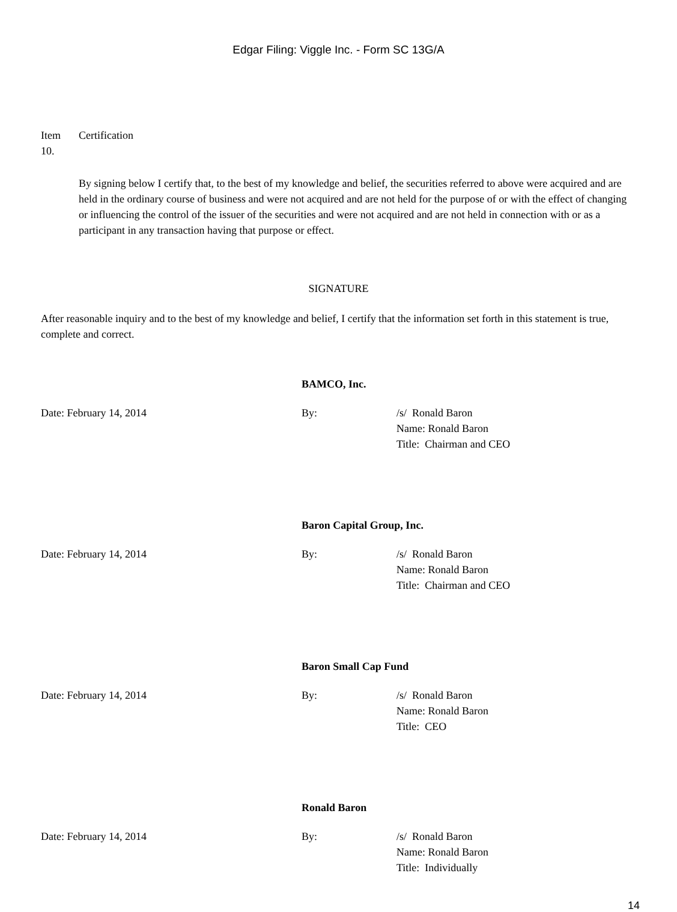Edgar Filing: Viggle Inc. - Form SC 13G/A
Item
10.
Certification
By signing below I certify that, to the best of my knowledge and belief, the securities referred to above were acquired and are held in the ordinary course of business and were not acquired and are not held for the purpose of or with the effect of changing or influencing the control of the issuer of the securities and were not acquired and are not held in connection with or as a participant in any transaction having that purpose or effect.
SIGNATURE
After reasonable inquiry and to the best of my knowledge and belief, I certify that the information set forth in this statement is true, complete and correct.
BAMCO, Inc.
Date: February 14, 2014 By: /s/ Ronald Baron
Name: Ronald Baron
Title: Chairman and CEO
Baron Capital Group, Inc.
Date: February 14, 2014 By: /s/ Ronald Baron
Name: Ronald Baron
Title: Chairman and CEO
Baron Small Cap Fund
Date: February 14, 2014 By: /s/ Ronald Baron
Name: Ronald Baron
Title: CEO
Ronald Baron
Date: February 14, 2014 By: /s/ Ronald Baron
Name: Ronald Baron
Title: Individually
14